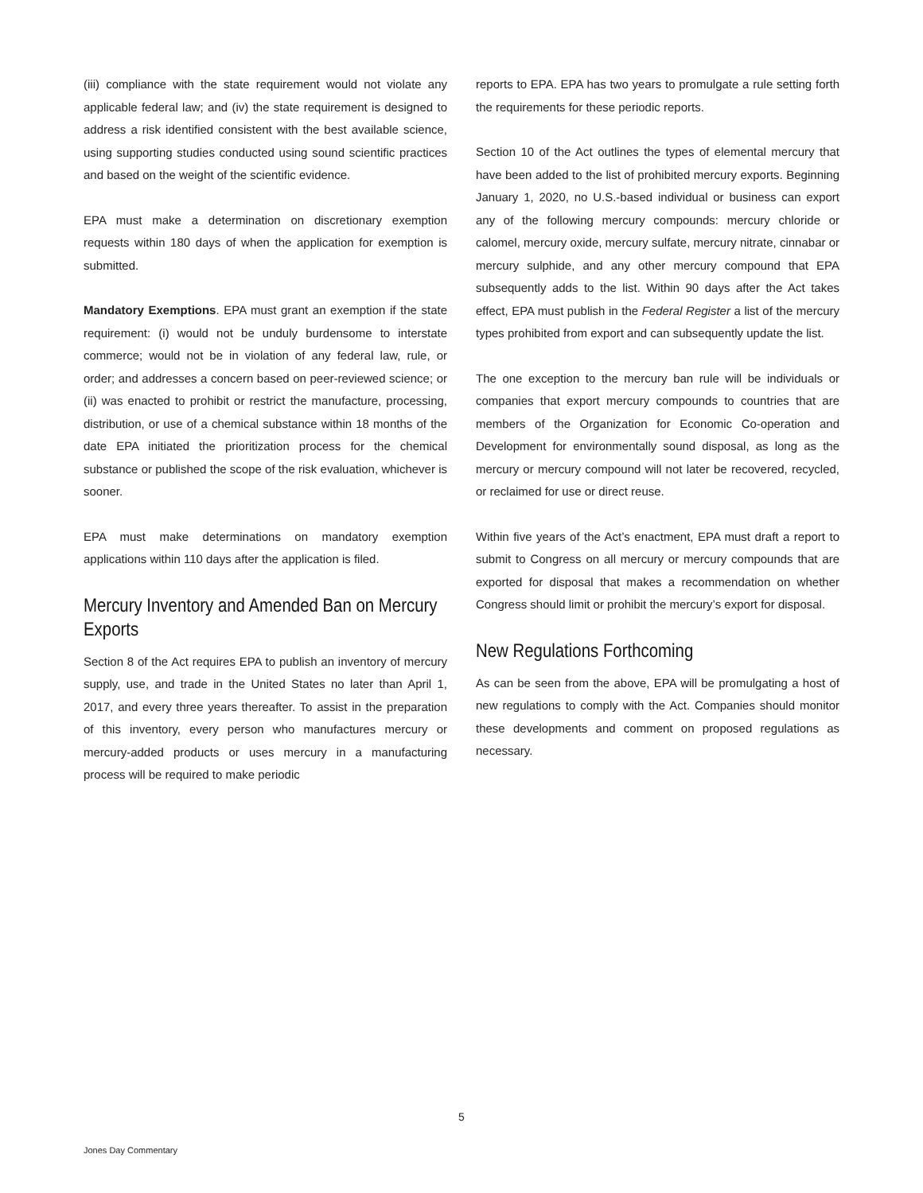(iii) compliance with the state requirement would not violate any applicable federal law; and (iv) the state requirement is designed to address a risk identified consistent with the best available science, using supporting studies conducted using sound scientific practices and based on the weight of the scientific evidence.
EPA must make a determination on discretionary exemption requests within 180 days of when the application for exemption is submitted.
Mandatory Exemptions. EPA must grant an exemption if the state requirement: (i) would not be unduly burdensome to interstate commerce; would not be in violation of any federal law, rule, or order; and addresses a concern based on peer-reviewed science; or (ii) was enacted to prohibit or restrict the manufacture, processing, distribution, or use of a chemical substance within 18 months of the date EPA initiated the prioritization process for the chemical substance or published the scope of the risk evaluation, whichever is sooner.
EPA must make determinations on mandatory exemption applications within 110 days after the application is filed.
Mercury Inventory and Amended Ban on Mercury Exports
Section 8 of the Act requires EPA to publish an inventory of mercury supply, use, and trade in the United States no later than April 1, 2017, and every three years thereafter. To assist in the preparation of this inventory, every person who manufactures mercury or mercury-added products or uses mercury in a manufacturing process will be required to make periodic
reports to EPA. EPA has two years to promulgate a rule setting forth the requirements for these periodic reports.
Section 10 of the Act outlines the types of elemental mercury that have been added to the list of prohibited mercury exports. Beginning January 1, 2020, no U.S.-based individual or business can export any of the following mercury compounds: mercury chloride or calomel, mercury oxide, mercury sulfate, mercury nitrate, cinnabar or mercury sulphide, and any other mercury compound that EPA subsequently adds to the list. Within 90 days after the Act takes effect, EPA must publish in the Federal Register a list of the mercury types prohibited from export and can subsequently update the list.
The one exception to the mercury ban rule will be individuals or companies that export mercury compounds to countries that are members of the Organization for Economic Co-operation and Development for environmentally sound disposal, as long as the mercury or mercury compound will not later be recovered, recycled, or reclaimed for use or direct reuse.
Within five years of the Act’s enactment, EPA must draft a report to submit to Congress on all mercury or mercury compounds that are exported for disposal that makes a recommendation on whether Congress should limit or prohibit the mercury’s export for disposal.
New Regulations Forthcoming
As can be seen from the above, EPA will be promulgating a host of new regulations to comply with the Act. Companies should monitor these developments and comment on proposed regulations as necessary.
5
Jones Day Commentary